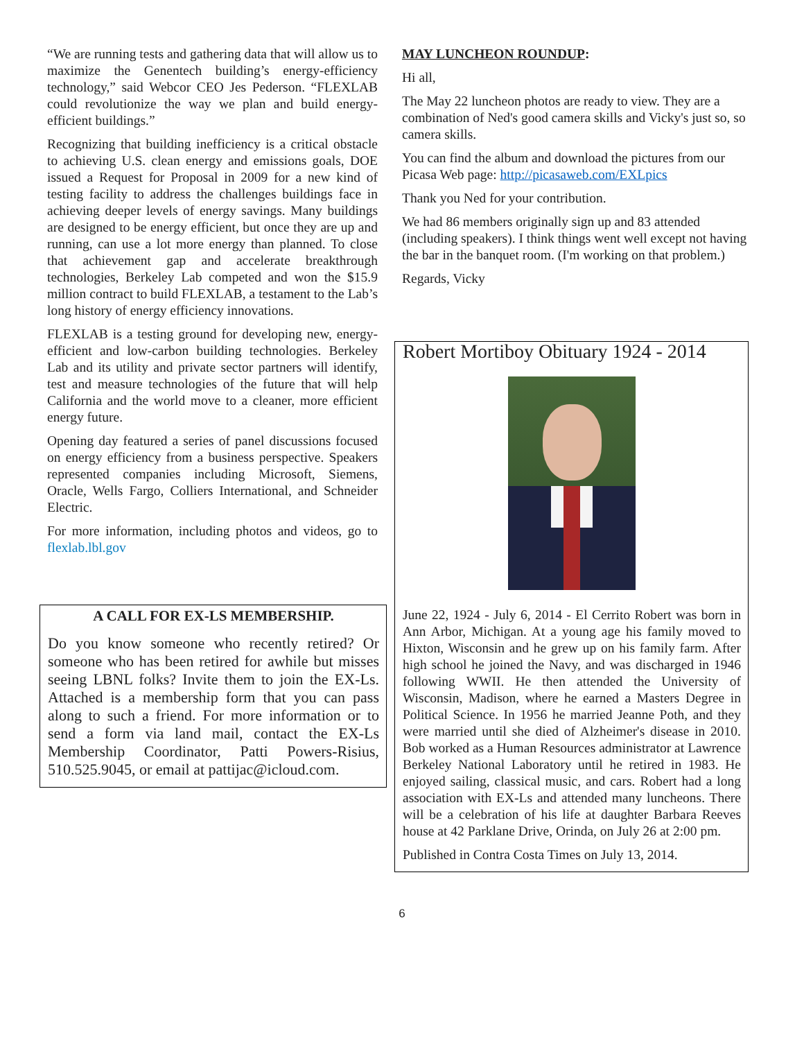“We are running tests and gathering data that will allow us to maximize the Genentech building’s energy-efficiency technology,” said Webcor CEO Jes Pederson. “FLEXLAB could revolutionize the way we plan and build energy-efficient buildings.”
Recognizing that building inefficiency is a critical obstacle to achieving U.S. clean energy and emissions goals, DOE issued a Request for Proposal in 2009 for a new kind of testing facility to address the challenges buildings face in achieving deeper levels of energy savings. Many buildings are designed to be energy efficient, but once they are up and running, can use a lot more energy than planned. To close that achievement gap and accelerate breakthrough technologies, Berkeley Lab competed and won the $15.9 million contract to build FLEXLAB, a testament to the Lab’s long history of energy efficiency innovations.
FLEXLAB is a testing ground for developing new, energy-efficient and low-carbon building technologies. Berkeley Lab and its utility and private sector partners will identify, test and measure technologies of the future that will help California and the world move to a cleaner, more efficient energy future.
Opening day featured a series of panel discussions focused on energy efficiency from a business perspective. Speakers represented companies including Microsoft, Siemens, Oracle, Wells Fargo, Colliers International, and Schneider Electric.
For more information, including photos and videos, go to flexlab.lbl.gov
A CALL FOR EX-LS MEMBERSHIP.
Do you know someone who recently retired? Or someone who has been retired for awhile but misses seeing LBNL folks? Invite them to join the EX-Ls. Attached is a membership form that you can pass along to such a friend. For more information or to send a form via land mail, contact the EX-Ls Membership Coordinator, Patti Powers-Risius, 510.525.9045, or email at pattijac@icloud.com.
MAY LUNCHEON ROUNDUP:
Hi all,
The May 22 luncheon photos are ready to view. They are a combination of Ned's good camera skills and Vicky's just so, so camera skills.
You can find the album and download the pictures from our Picasa Web page: http://picasaweb.com/EXLpics
Thank you Ned for your contribution.
We had 86 members originally sign up and 83 attended (including speakers). I think things went well except not having the bar in the banquet room. (I'm working on that problem.)
Regards, Vicky
Robert Mortiboy Obituary 1924 - 2014
June 22, 1924 - July 6, 2014 - El Cerrito Robert was born in Ann Arbor, Michigan. At a young age his family moved to Hixton, Wisconsin and he grew up on his family farm. After high school he joined the Navy, and was discharged in 1946 following WWII. He then attended the University of Wisconsin, Madison, where he earned a Masters Degree in Political Science. In 1956 he married Jeanne Poth, and they were married until she died of Alzheimer's disease in 2010. Bob worked as a Human Resources administrator at Lawrence Berkeley National Laboratory until he retired in 1983. He enjoyed sailing, classical music, and cars. Robert had a long association with EX-Ls and attended many luncheons. There will be a celebration of his life at daughter Barbara Reeves house at 42 Parklane Drive, Orinda, on July 26 at 2:00 pm.
Published in Contra Costa Times on July 13, 2014.
6